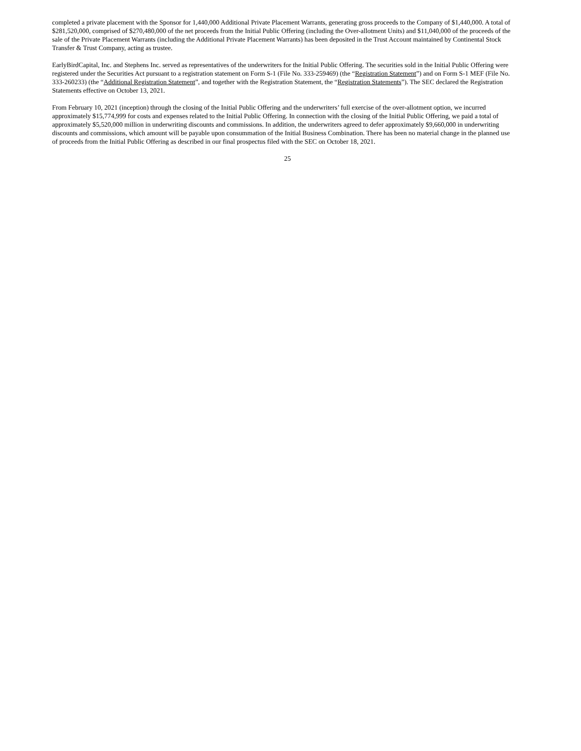completed a private placement with the Sponsor for 1,440,000 Additional Private Placement Warrants, generating gross proceeds to the Company of $1,440,000. A total of $281,520,000, comprised of $270,480,000 of the net proceeds from the Initial Public Offering (including the Over-allotment Units) and $11,040,000 of the proceeds of the sale of the Private Placement Warrants (including the Additional Private Placement Warrants) has been deposited in the Trust Account maintained by Continental Stock Transfer & Trust Company, acting as trustee.
EarlyBirdCapital, Inc. and Stephens Inc. served as representatives of the underwriters for the Initial Public Offering. The securities sold in the Initial Public Offering were registered under the Securities Act pursuant to a registration statement on Form S-1 (File No. 333-259469) (the “Registration Statement”) and on Form S-1 MEF (File No. 333-260233) (the “Additional Registration Statement”, and together with the Registration Statement, the “Registration Statements”). The SEC declared the Registration Statements effective on October 13, 2021.
From February 10, 2021 (inception) through the closing of the Initial Public Offering and the underwriters’ full exercise of the over-allotment option, we incurred approximately $15,774,999 for costs and expenses related to the Initial Public Offering. In connection with the closing of the Initial Public Offering, we paid a total of approximately $5,520,000 million in underwriting discounts and commissions. In addition, the underwriters agreed to defer approximately $9,660,000 in underwriting discounts and commissions, which amount will be payable upon consummation of the Initial Business Combination. There has been no material change in the planned use of proceeds from the Initial Public Offering as described in our final prospectus filed with the SEC on October 18, 2021.
25